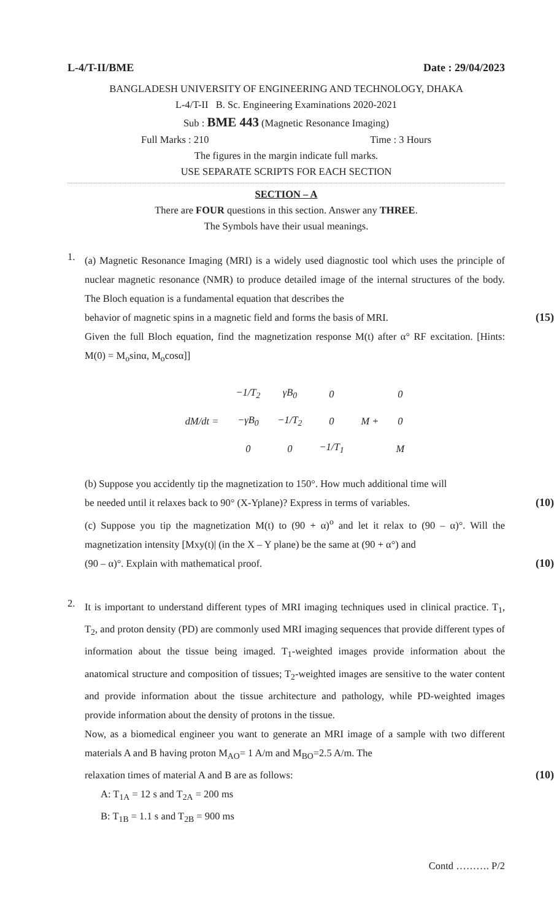L-4/T-II/BME Date : 29/04/2023
BANGLADESH UNIVERSITY OF ENGINEERING AND TECHNOLOGY, DHAKA
L-4/T-II B. Sc. Engineering Examinations 2020-2021
Sub : BME 443 (Magnetic Resonance Imaging)
Full Marks : 210 Time : 3 Hours
The figures in the margin indicate full marks.
USE SEPARATE SCRIPTS FOR EACH SECTION
SECTION – A
There are FOUR questions in this section. Answer any THREE.
The Symbols have their usual meanings.
1.
(a) Magnetic Resonance Imaging (MRI) is a widely used diagnostic tool which uses the principle of nuclear magnetic resonance (NMR) to produce detailed image of the internal structures of the body. The Bloch equation is a fundamental equation that describes the
behavior of magnetic spins in a magnetic field and forms the basis of MRI. (15)
Given the full Bloch equation, find the magnetization response M(t) after α° RF excitation. [Hints: M(0) = M<sub>o</sub>sinα, M<sub>o</sub>cosα]]
| dM/dt = | −1/T<sub>2</sub> | γB<sub>0</sub> | 0 | M + | 0 |
| | −γB<sub>0</sub> | −1/T<sub>2</sub> | 0 | | 0 |
| | 0 | 0 | −1/T<sub>1</sub> | | M |
(b) Suppose you accidently tip the magnetization to 150°. How much additional time will
be needed until it relaxes back to 90° (X-Yplane)? Express in terms of variables. (10)
(c) Suppose you tip the magnetization M(t) to (90 + α)<sup>o</sup> and let it relax to (90 – α)°. Will the magnetization intensity [Mxy(t)| (in the X – Y plane) be the same at (90 + α°) and
(90 – α)°. Explain with mathematical proof. (10)
2.
It is important to understand different types of MRI imaging techniques used in clinical practice. T<sub>1</sub>, T<sub>2</sub>, and proton density (PD) are commonly used MRI imaging sequences that provide different types of information about the tissue being imaged. T<sub>1</sub>-weighted images provide information about the anatomical structure and composition of tissues; T<sub>2</sub>-weighted images are sensitive to the water content and provide information about the tissue architecture and pathology, while PD-weighted images provide information about the density of protons in the tissue.
Now, as a biomedical engineer you want to generate an MRI image of a sample with two different materials A and B having proton M<sub>AO</sub>= 1 A/m and M<sub>BO</sub>=2.5 A/m. The
relaxation times of material A and B are as follows: (10)
A: T<sub>1A</sub> = 12 s and T<sub>2A</sub> = 200 ms
B: T<sub>1B</sub> = 1.1 s and T<sub>2B</sub> = 900 ms
Contd ………. P/2